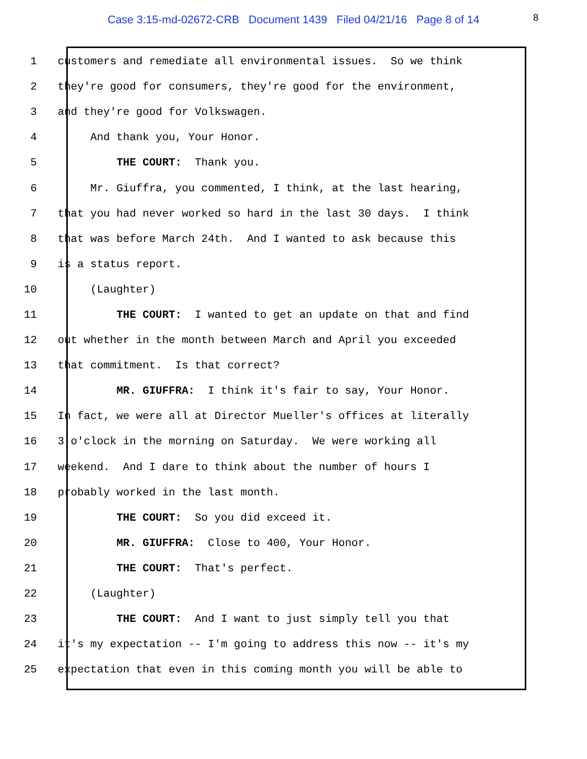Case 3:15-md-02672-CRB Document 1439 Filed 04/21/16 Page 8 of 14
8
1 customers and remediate all environmental issues. So we think
2 they're good for consumers, they're good for the environment,
3 and they're good for Volkswagen.
4 And thank you, Your Honor.
5 THE COURT: Thank you.
6 Mr. Giuffra, you commented, I think, at the last hearing,
7 that you had never worked so hard in the last 30 days. I think
8 that was before March 24th. And I wanted to ask because this
9 is a status report.
10 (Laughter)
11 THE COURT: I wanted to get an update on that and find
12 out whether in the month between March and April you exceeded
13 that commitment. Is that correct?
14 MR. GIUFFRA: I think it's fair to say, Your Honor.
15 In fact, we were all at Director Mueller's offices at literally
16 3 o'clock in the morning on Saturday. We were working all
17 weekend. And I dare to think about the number of hours I
18 probably worked in the last month.
19 THE COURT: So you did exceed it.
20 MR. GIUFFRA: Close to 400, Your Honor.
21 THE COURT: That's perfect.
22 (Laughter)
23 THE COURT: And I want to just simply tell you that
24 it's my expectation -- I'm going to address this now -- it's my
25 expectation that even in this coming month you will be able to